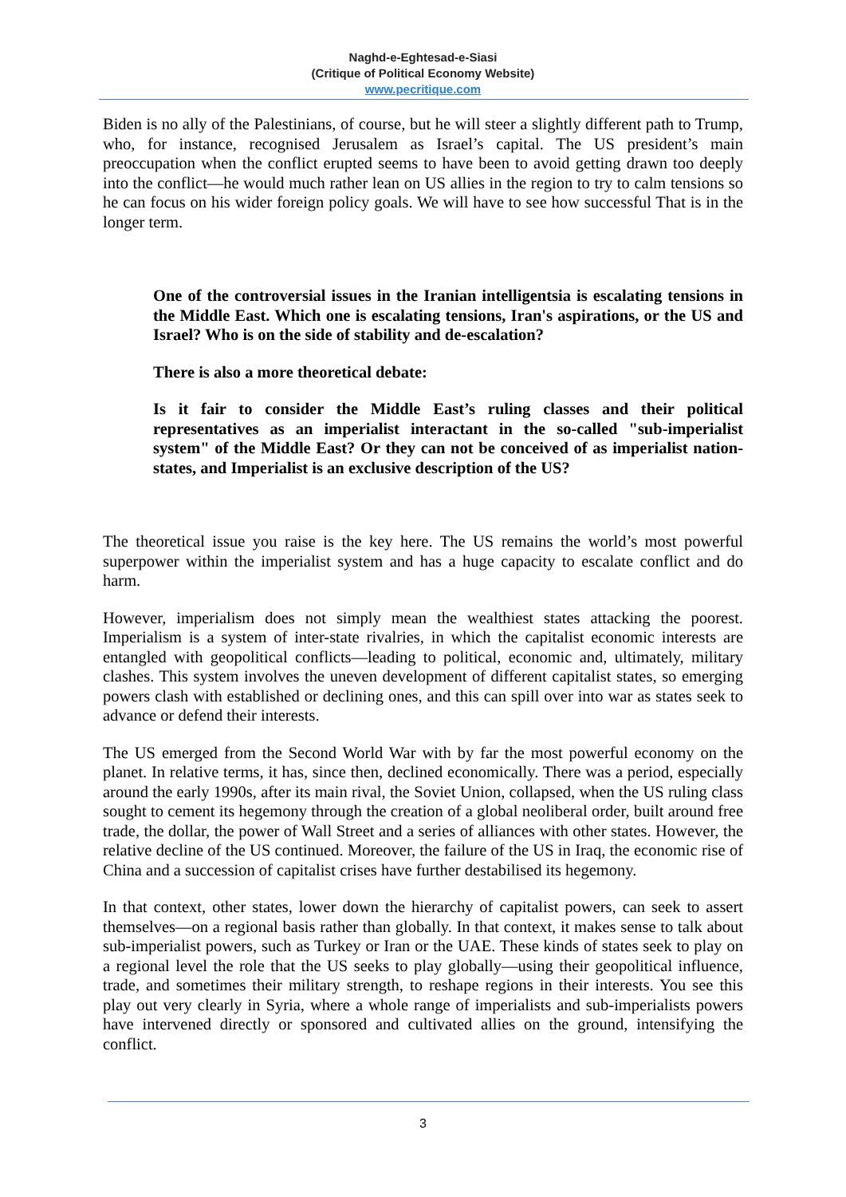Naghd-e-Eghtesad-e-Siasi
(Critique of Political Economy Website)
www.pecritique.com
Biden is no ally of the Palestinians, of course, but he will steer a slightly different path to Trump, who, for instance, recognised Jerusalem as Israel’s capital. The US president’s main preoccupation when the conflict erupted seems to have been to avoid getting drawn too deeply into the conflict—he would much rather lean on US allies in the region to try to calm tensions so he can focus on his wider foreign policy goals. We will have to see how successful That is in the longer term.
One of the controversial issues in the Iranian intelligentsia is escalating tensions in the Middle East. Which one is escalating tensions, Iran's aspirations, or the US and Israel? Who is on the side of stability and de-escalation?
There is also a more theoretical debate:
Is it fair to consider the Middle East’s ruling classes and their political representatives as an imperialist interactant in the so-called "sub-imperialist system" of the Middle East? Or they can not be conceived of as imperialist nation-states, and Imperialist is an exclusive description of the US?
The theoretical issue you raise is the key here. The US remains the world’s most powerful superpower within the imperialist system and has a huge capacity to escalate conflict and do harm.
However, imperialism does not simply mean the wealthiest states attacking the poorest. Imperialism is a system of inter-state rivalries, in which the capitalist economic interests are entangled with geopolitical conflicts—leading to political, economic and, ultimately, military clashes. This system involves the uneven development of different capitalist states, so emerging powers clash with established or declining ones, and this can spill over into war as states seek to advance or defend their interests.
The US emerged from the Second World War with by far the most powerful economy on the planet. In relative terms, it has, since then, declined economically. There was a period, especially around the early 1990s, after its main rival, the Soviet Union, collapsed, when the US ruling class sought to cement its hegemony through the creation of a global neoliberal order, built around free trade, the dollar, the power of Wall Street and a series of alliances with other states. However, the relative decline of the US continued. Moreover, the failure of the US in Iraq, the economic rise of China and a succession of capitalist crises have further destabilised its hegemony.
In that context, other states, lower down the hierarchy of capitalist powers, can seek to assert themselves—on a regional basis rather than globally. In that context, it makes sense to talk about sub-imperialist powers, such as Turkey or Iran or the UAE. These kinds of states seek to play on a regional level the role that the US seeks to play globally—using their geopolitical influence, trade, and sometimes their military strength, to reshape regions in their interests. You see this play out very clearly in Syria, where a whole range of imperialists and sub-imperialists powers have intervened directly or sponsored and cultivated allies on the ground, intensifying the conflict.
3